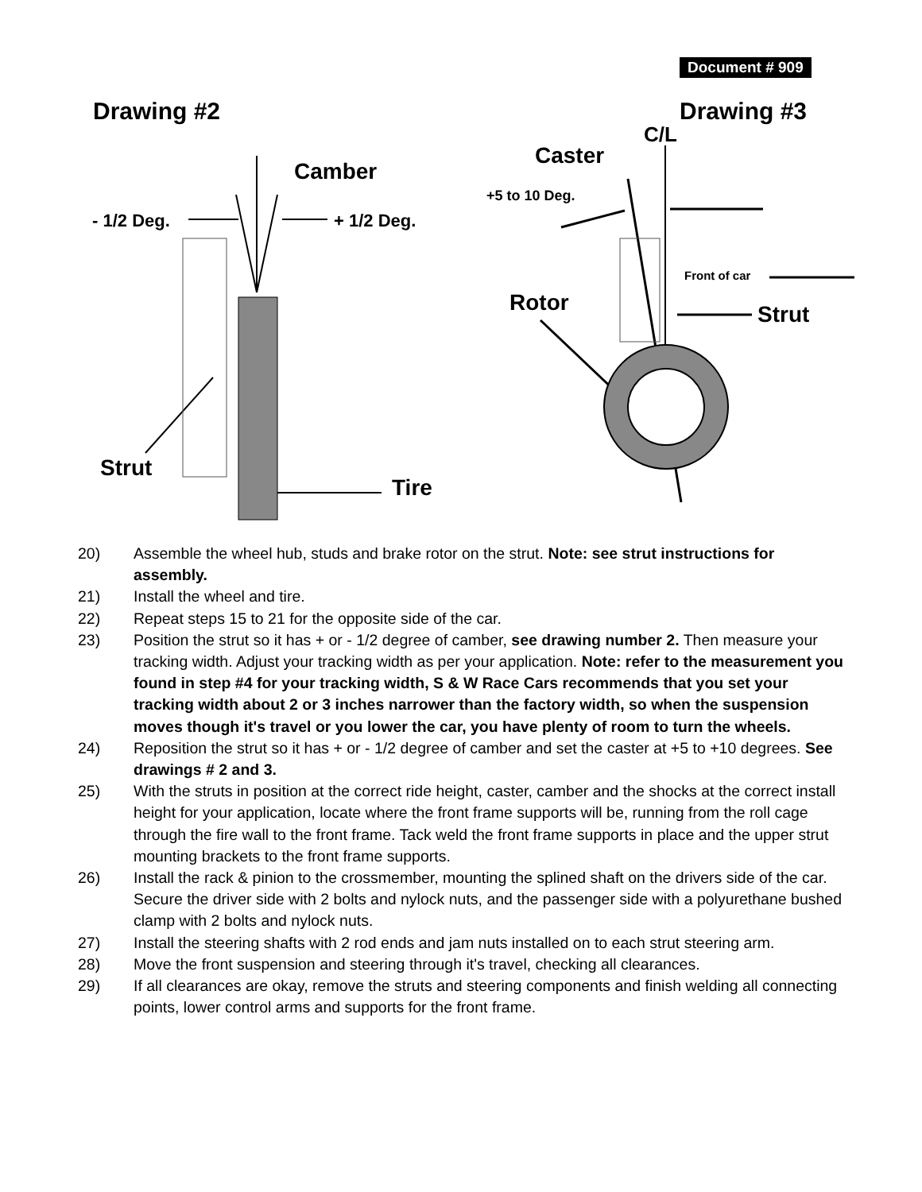Document # 909
Drawing #2 Drawing #3
C/L
Caster
Camber
+5 to 10 Deg.
- 1/2 Deg. + 1/2 Deg.
Front of car
Rotor Strut
Strut
Tire
20) Assemble the wheel hub, studs and brake rotor on the strut. Note: see strut instructions for assembly.
21) Install the wheel and tire.
22) Repeat steps 15 to 21 for the opposite side of the car.
23) Position the strut so it has + or - 1/2 degree of camber, see drawing number 2. Then measure your tracking width. Adjust your tracking width as per your application. Note: refer to the measurement you found in step #4 for your tracking width, S & W Race Cars recommends that you set your tracking width about 2 or 3 inches narrower than the factory width, so when the suspension moves though it's travel or you lower the car, you have plenty of room to turn the wheels.
24) Reposition the strut so it has + or - 1/2 degree of camber and set the caster at +5 to +10 degrees. See drawings # 2 and 3.
25) With the struts in position at the correct ride height, caster, camber and the shocks at the correct install height for your application, locate where the front frame supports will be, running from the roll cage through the fire wall to the front frame. Tack weld the front frame supports in place and the upper strut mounting brackets to the front frame supports.
26) Install the rack & pinion to the crossmember, mounting the splined shaft on the drivers side of the car. Secure the driver side with 2 bolts and nylock nuts, and the passenger side with a polyurethane bushed clamp with 2 bolts and nylock nuts.
27) Install the steering shafts with 2 rod ends and jam nuts installed on to each strut steering arm.
28) Move the front suspension and steering through it's travel, checking all clearances.
29) If all clearances are okay, remove the struts and steering components and finish welding all connecting points, lower control arms and supports for the front frame.